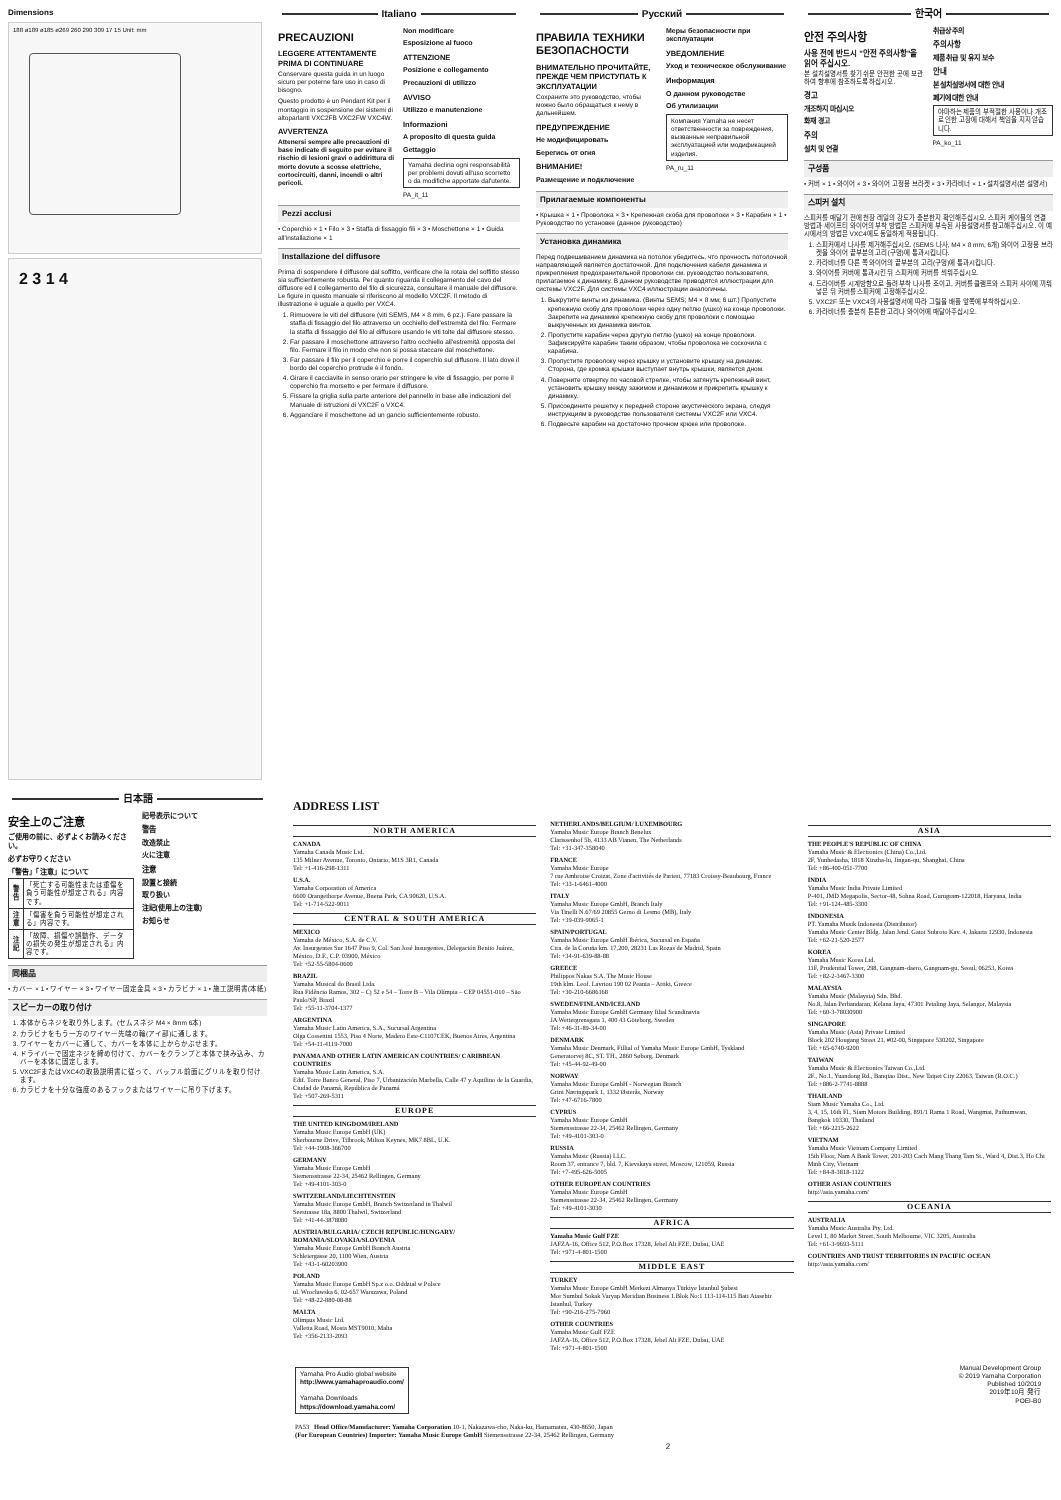Dimensions
188 ø189 ø185 ø269 260 290 309 17 15 Unit: mm
2 3 1 4
Italiano
PRECAUZIONI
LEGGERE ATTENTAMENTE PRIMA DI CONTINUARE
Conservare questa guida in un luogo sicuro per poterne fare uso in caso di bisogno.
Questo prodotto è un Pendant Kit per il montaggio in sospensione dei sistemi di altoparlanti VXC2FB VXC2FW VXC4W.
AVVERTENZA
Attenersi sempre alle precauzioni di base indicate di seguito per evitare il rischio di lesioni gravi o addirittura di morte dovute a scosse elettriche, cortocircuiti, danni, incendi o altri pericoli.
Non modificare
Esposizione al fuoco
ATTENZIONE
Posizione e collegamento
Precauzioni di utilizzo
AVVISO
Utilizzo e manutenzione
Informazioni
A proposito di questa guida
Gettaggio
Yamaha declina ogni responsabilità per problemi dovuti all'uso scorretto o da modifiche apportate dal'utente.
PA_it_11
Pezzi acclusi
• Coperchio × 1 • Filo × 3 • Staffa di fissaggio fili × 3 • Moschettone × 1 • Guida all'installazione × 1
Installazione del diffusore
Prima di sospendere il diffusore dal soffitto, verificare che la rotaia del soffitto stesso sia sufficientemente robusta. Per quanto riguarda il collegamento del cavo del diffusore ed il collegamento del filo di sicurezza, consultare il manuale del diffusore. Le figure in questo manuale si riferiscono al modello VXC2F. Il metodo di illustrazione è uguale a quello per VXC4.
1. Rimuovere le viti del diffusore (viti SEMS, M4 × 8 mm, 6 pz.). Fare passare la staffa di fissaggio del filo attraverso un occhiello dell'estremità del filo. Fermare la staffa di fissaggio del filo al diffusore usando le viti tolte dal diffusore stesso.
2. Far passare il moschettone attraverso l'altro occhiello all'estremità opposta del filo. Fermare il filo in modo che non si possa staccare dal moschettone.
3. Far passare il filo per il coperchio e porre il coperchio sul diffusore. Il lato dove il bordo del coperchio protrude è il fondo.
4. Girare il cacciavite in senso orario per stringere le vite di fissaggio, per porre il coperchio fra morsetto e per fermare il diffusore.
5. Fissare la griglia sulla parte anteriore del pannello in base alle indicazioni del Manuale di istruzioni di VXC2F o VXC4.
6. Agganciare il moschettone ad un gancio sufficientemente robusto.
Русский
ПРАВИЛА ТЕХНИКИ БЕЗОПАСНОСТИ
ВНИМАТЕЛЬНО ПРОЧИТАЙТЕ, ПРЕЖДЕ ЧЕМ ПРИСТУПАТЬ К ЭКСПЛУАТАЦИИ
Сохраните это руководство, чтобы можно было обращаться к нему в дальнейшем.
ПРЕДУПРЕЖДЕНИЕ
Не модифицировать
Берегись от огня
ВНИМАНИЕ!
Размещение и подключение
Меры безопасности при эксплуатации
УВЕДОМЛЕНИЕ
Уход и техническое обслуживание
Информация
О данном руководстве
Об утилизации
Компания Yamaha не несет ответственности за повреждения, вызванные неправильной эксплуатацией или модификацией изделия.
PA_ru_11
Прилагаемые компоненты
• Крышка × 1 • Проволока × 3 • Крепежная скоба для проволоки × 3 • Карабин × 1 • Руководство по установке (данное руководство)
Установка динамика
Перед подвешиванием динамика на потолок убедитесь, что прочность потолочной направляющей является достаточной. Для подключения кабеля динамика и прикрепления предохранительной проволоки см. руководство пользователя, прилагаемое к динамику. В данном руководстве приводятся иллюстрации для системы VXC2F. Для системы VXC4 иллюстрации аналогичны.
1. Выкрутите винты из динамика. (Винты SEMS; M4 × 8 мм; 6 шт.) Пропустите крепежную скобу для проволоки через одну петлю (ушко) на конце проволоки. Закрепите на динамике крепежную скобу для проволоки с помощью выкрученных из динамика винтов.
2. Пропустите карабин через другую петлю (ушко) на конце проволоки. Зафиксируйте карабин таким образом, чтобы проволока не соскочила с карабина.
3. Пропустите проволоку через крышку и установите крышку на динамик. Сторона, где кромка крышки выступает внутрь крышки, является дном.
4. Поверните отвертку по часовой стрелке, чтобы затянуть крепежный винт, установить крышку между зажимом и динамиком и прикрепить крышку к динамику.
5. Присоедините решетку к передней стороне акустического экрана, следуя инструкциям в руководстве пользователя системы VXC2F или VXC4.
6. Подвесьте карабин на достаточно прочном крюке или проволоке.
한국어
안전 주의사항
사용 전에 반드시 "안전 주의사항"을 읽어 주십시오.
본 설치설명서를 찾기 쉬운 안전한 곳에 보관하여 향후에 참조하도록 하십시오.
경고
개조하지 마십시오
화재 경고
주의
설치 및 연결
취급상 주의
주의사항
제품 취급 및 유지 보수
안내
본 설치설명서에 대한 안내
폐기에 대한 안내
야마하는 제품의 부적절한 사용이나 개조로 인한 고장에 대해서 책임을 지지 않습니다.
PA_ko_11
구성품
• 커버 × 1 • 와이어 × 3 • 와이어 고정용 브라켓 × 3 • 카라비너 × 1 • 설치설명서(본 설명서)
스피커 설치
스피커를 매달기 전에 천장 레일의 강도가 충분한지 확인해주십시오. 스피커 케이블의 연결 방법과 세이프티 와이어의 부착 방법은 스피커에 부속된 사용설명서를 참고해주십시오. 이 예시에서의 방법은 VXC4에도 동일하게 적용됩니다.
1. 스피커에서 나사를 제거해주십시오. (SEMS 나사, M4 × 8 mm, 6개) 와이어 고정용 브라켓을 와이어 끝부분의 고리(구멍)에 통과시킵니다.
2. 카라비너를 다른 쪽 와이어의 끝부분의 고리(구멍)에 통과시킵니다.
3. 와이어를 커버에 통과시킨 뒤 스피커에 커버를 씌워주십시오.
4. 드라이버를 시계방향으로 돌려 부착 나사를 조이고, 커버를 클램프와 스피커 사이에 끼워 넣은 뒤 커버를 스피커에 고정해주십시오.
5. VXC2F 또는 VXC4의 사용설명서에 따라 그릴을 배플 앞쪽에 부착하십시오.
6. 카라비너를 충분히 튼튼한 고리나 와이어에 매달아주십시오.
日本語
安全上のご注意
ご使用の前に、必ずよくお読みください。
必ずお守りください
「警告」「注意」について
| 警告 | 「死亡する可能性または重傷を負う可能性が想定される」内容です。 |
| 注意 | 「傷害を負う可能性が想定される」内容です。 |
| 注記 | 「故障、損傷や誤動作、データの損失の発生が想定される」内容です。 |
記号表示について
警告
改造禁止
火に注意
注意
設置と接続
取り扱い
注記(使用上の注意)
お知らせ
同梱品
• カバー × 1 • ワイヤー × 3 • ワイヤー固定金具 × 3 • カラビナ × 1 • 施工説明書(本紙)
スピーカーの取り付け
1. 本体からネジを取り外します。(セムスネジ M4 × 8mm 6本)
2. カラビナをもう一方のワイヤー先端の輪(アイ部)に通します。
3. ワイヤーをカバーに通して、カバーを本体に上からかぶせます。
4. ドライバーで固定ネジを締め付けて、カバーをクランプと本体で挟み込み、カバーを本体に固定します。
5. VXC2FまたはVXC4の取扱説明書に従って、バッフル前面にグリルを取り付けます。
6. カラビナを十分な強度のあるフックまたはワイヤーに吊り下げます。
ADDRESS LIST
NORTH AMERICA
CANADA
Yamaha Canada Music Ltd.
135 Milner Avenue, Toronto, Ontario, M1S 3R1, Canada
Tel: +1-416-298-1311
U.S.A.
Yamaha Corporation of America
6600 Orangethorpe Avenue, Buena Park, CA 90620, U.S.A.
Tel: +1-714-522-9011
CENTRAL & SOUTH AMERICA
MEXICO
Yamaha de México, S.A. de C.V.
Av. Insurgentes Sur 1647 Piso 9, Col. San José Insurgentes, Delegación Benito Juárez, México, D.F., C.P. 03900, México
Tel: +52-55-5804-0600
BRAZIL
Yamaha Musical do Brasil Ltda.
Rua Fidêncio Ramos, 302 – Cj 52 e 54 – Torre B – Vila Olímpia – CEP 04551-010 – São Paulo/SP, Brazil
Tel: +55-11-3704-1377
ARGENTINA
Yamaha Music Latin America, S.A., Sucursal Argentina
Olga Cossettini 1553, Piso 4 Norte, Madero Este-C1107CEK, Buenos Aires, Argentina
Tel: +54-11-4119-7000
PANAMA AND OTHER LATIN AMERICAN COUNTRIES/ CARIBBEAN COUNTRIES
Yamaha Music Latin America, S.A.
Edif. Torre Banco General, Piso 7, Urbanización Marbella, Calle 47 y Aquilino de la Guardia, Ciudad de Panamá, República de Panamá
Tel: +507-269-5311
EUROPE
THE UNITED KINGDOM/IRELAND
Yamaha Music Europe GmbH (UK)
Sherbourne Drive, Tilbrook, Milton Keynes, MK7 8BL, U.K.
Tel: +44-1908-366700
GERMANY
Yamaha Music Europe GmbH
Siemensstrasse 22-34, 25462 Rellingen, Germany
Tel: +49-4101-303-0
SWITZERLAND/LIECHTENSTEIN
Yamaha Music Europe GmbH, Branch Switzerland in Thalwil
Seestrasse 18a, 8800 Thalwil, Switzerland
Tel: +41-44-3878080
AUSTRIA/BULGARIA/ CZECH REPUBLIC/HUNGARY/ ROMANIA/SLOVAKIA/SLOVENIA
Yamaha Music Europe GmbH Branch Austria
Schleiergasse 20, 1100 Wien, Austria
Tel: +43-1-60203900
POLAND
Yamaha Music Europe GmbH Sp.z o.o. Oddział w Polsce
ul. Wrocławska 6, 02-657 Warszawa, Poland
Tel: +48-22-880-08-88
MALTA
Olimpus Music Ltd.
Valletta Road, Mosta MST9010, Malta
Tel: +356-2133-2093
NETHERLANDS/BELGIUM/ LUXEMBOURG
Yamaha Music Europe Branch Benelux
Clarissenhof 5b, 4133 AB Vianen, The Netherlands
Tel: +31-347-358040
FRANCE
Yamaha Music Europe
7 rue Ambroise Croizat, Zone d'activités de Pariest, 77183 Croissy-Beaubourg, France
Tel: +33-1-6461-4000
ITALY
Yamaha Music Europe GmbH, Branch Italy
Via Tinelli N.67/69 20855 Gerno di Lesmo (MB), Italy
Tel: +39-039-9065-1
SPAIN/PORTUGAL
Yamaha Music Europe GmbH Ibérica, Sucursal en España
Ctra. de la Coruña km. 17,200, 28231 Las Rozas de Madrid, Spain
Tel: +34-91-639-88-88
GREECE
Philippos Nakas S.A. The Music House
19th klm. Leof. Lavriou 190 02 Peania – Attiki, Greece
Tel: +30-210-6686168
SWEDEN/FINLAND/ICELAND
Yamaha Music Europe GmbH Germany filial Scandinavia
JA Wettergrensgata 1, 400 43 Göteborg, Sweden
Tel: +46-31-89-34-00
DENMARK
Yamaha Music Denmark, Fillial of Yamaha Music Europe GmbH, Tyskland
Generatorvej 8C, ST. TH., 2860 Søborg, Denmark
Tel: +45-44-92-49-00
NORWAY
Yamaha Music Europe GmbH - Norwegian Branch
Grini Næringspark 1, 1332 Østerås, Norway
Tel: +47-6716-7800
CYPRUS
Yamaha Music Europe GmbH
Siemensstrasse 22-34, 25462 Rellingen, Germany
Tel: +49-4101-303-0
RUSSIA
Yamaha Music (Russia) LLC.
Room 37, entrance 7, bld. 7, Kievskaya street, Moscow, 121059, Russia
Tel: +7-495-626-5005
OTHER EUROPEAN COUNTRIES
Yamaha Music Europe GmbH
Siemensstrasse 22-34, 25462 Rellingen, Germany
Tel: +49-4101-3030
AFRICA
Yamaha Music Gulf FZE
JAFZA-16, Office 512, P.O.Box 17328, Jebel Ali FZE, Dubai, UAE
Tel: +971-4-801-1500
MIDDLE EAST
TURKEY
Yamaha Music Europe GmbH Merkezi Almanya Türkiye İstanbul Şubesi
Mor Sumbul Sokak Varyap Meridian Business 1.Blok No:1 113-114-115 Bati Atasehir Istanbul, Turkey
Tel: +90-216-275-7960
OTHER COUNTRIES
Yamaha Music Gulf FZE
JAFZA-16, Office 512, P.O.Box 17328, Jebel Ali FZE, Dubai, UAE
Tel: +971-4-801-1500
ASIA
THE PEOPLE'S REPUBLIC OF CHINA
Yamaha Music & Electronics (China) Co.,Ltd.
2F, Yunhedasha, 1818 Xinzha-lu, Jingan-qu, Shanghai, China
Tel: +86-400-051-7700
INDIA
Yamaha Music India Private Limited
P-401, JMD Megapolis, Sector-48, Sohna Road, Gurugram-122018, Haryana, India
Tel: +91-124-485-3300
INDONESIA
PT. Yamaha Musik Indonesia (Distributor)
Yamaha Music Center Bldg. Jalan Jend. Gatot Subroto Kav. 4, Jakarta 12930, Indonesia
Tel: +62-21-520-2577
KOREA
Yamaha Music Korea Ltd.
11F, Prudential Tower, 298, Gangnam-daero, Gangnam-gu, Seoul, 06253, Korea
Tel: +82-2-3467-3300
MALAYSIA
Yamaha Music (Malaysia) Sdn. Bhd.
No.8, Jalan Perbandaran, Kelana Jaya, 47301 Petaling Jaya, Selangor, Malaysia
Tel: +60-3-78030900
SINGAPORE
Yamaha Music (Asia) Private Limited
Block 202 Hougang Street 21, #02-00, Singapore 530202, Singapore
Tel: +65-6740-9200
TAIWAN
Yamaha Music & Electronics Taiwan Co.,Ltd.
2F., No.1, Yuandong Rd., Banqiao Dist., New Taipei City 22063, Taiwan (R.O.C.)
Tel: +886-2-7741-8888
THAILAND
Siam Music Yamaha Co., Ltd.
3, 4, 15, 16th Fl., Siam Motors Building, 891/1 Rama 1 Road, Wangmai, Pathumwan, Bangkok 10330, Thailand
Tel: +66-2215-2622
VIETNAM
Yamaha Music Vietnam Company Limited
15th Floor, Nam A Bank Tower, 201-203 Cach Mang Thang Tam St., Ward 4, Dist.3, Ho Chi Minh City, Vietnam
Tel: +84-8-3818-1122
OTHER ASIAN COUNTRIES
http://asia.yamaha.com/
OCEANIA
AUSTRALIA
Yamaha Music Australia Pty. Ltd.
Level 1, 80 Market Street, South Melbourne, VIC 3205, Australia
Tel: +61-3-9693-5111
COUNTRIES AND TRUST TERRITORIES IN PACIFIC OCEAN
http://asia.yamaha.com/
Yamaha Pro Audio global website
http://www.yamahaproaudio.com/
Yamaha Downloads
https://download.yamaha.com/
Manual Development Group
© 2019 Yamaha Corporation
Published 10/2019
2019年10月 発行
POEI-B0
PA53 Head Office/Manufacturer: Yamaha Corporation 10-1, Nakazawa-cho, Naka-ku, Hamamatsu, 430-8650, Japan
(For European Countries) Importer: Yamaha Music Europe GmbH Siemensstrasse 22-34, 25462 Rellingen, Germany
2